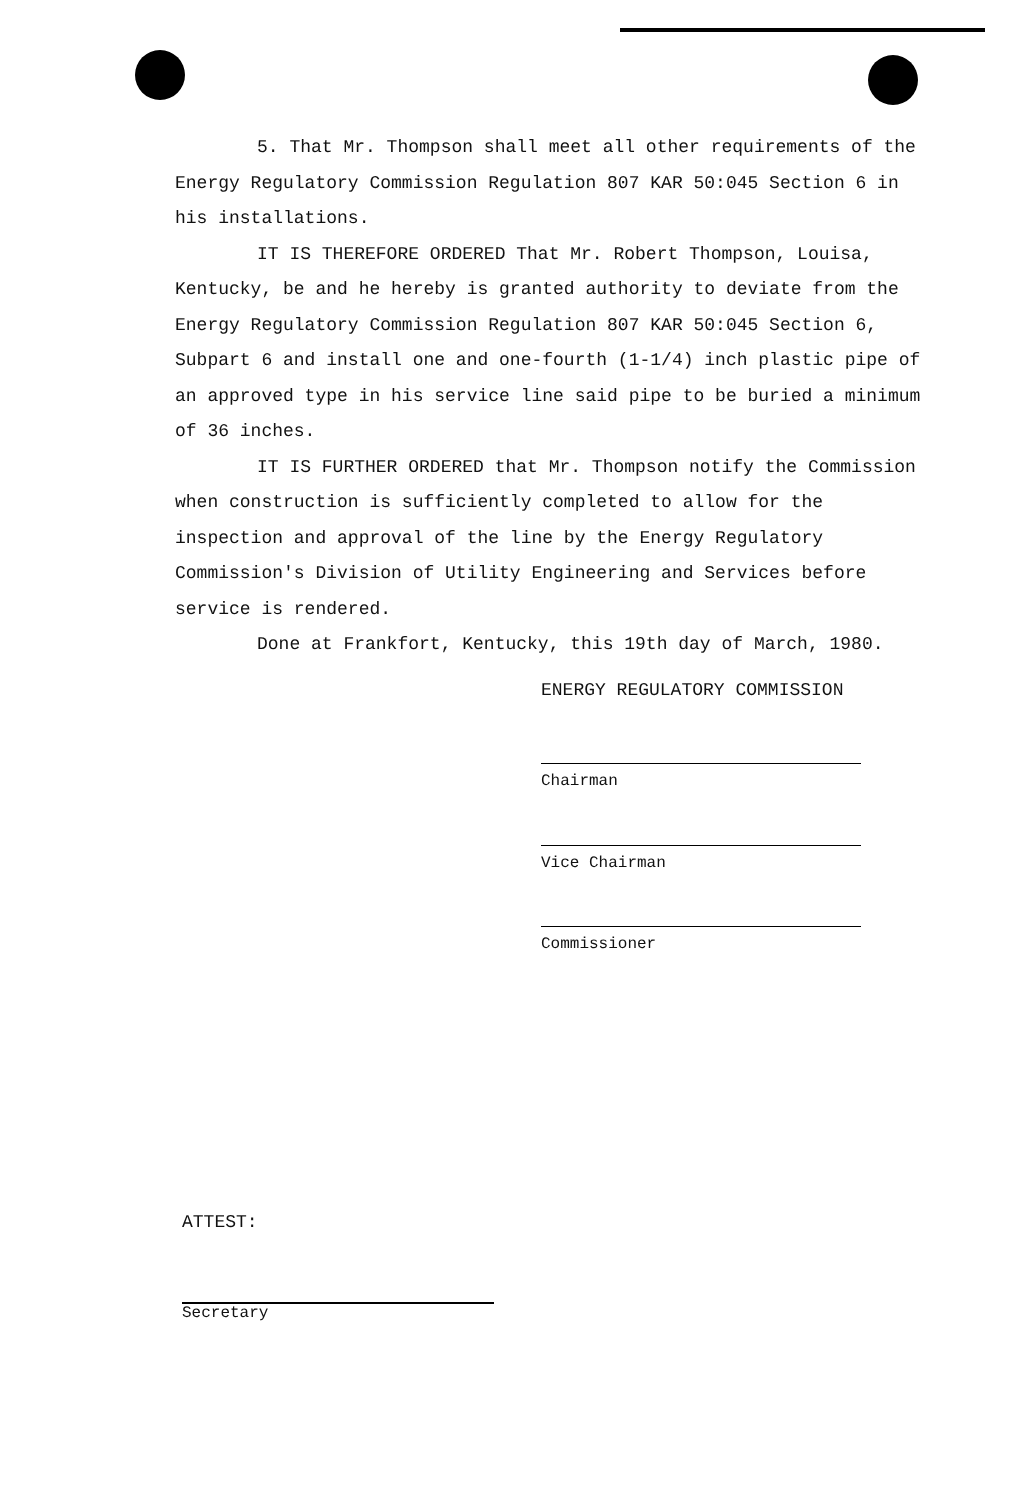5. That Mr. Thompson shall meet all other requirements of the Energy Regulatory Commission Regulation 807 KAR 50:045 Section 6 in his installations.
IT IS THEREFORE ORDERED That Mr. Robert Thompson, Louisa, Kentucky, be and he hereby is granted authority to deviate from the Energy Regulatory Commission Regulation 807 KAR 50:045 Section 6, Subpart 6 and install one and one-fourth (1-1/4) inch plastic pipe of an approved type in his service line said pipe to be buried a minimum of 36 inches.
IT IS FURTHER ORDERED that Mr. Thompson notify the Commission when construction is sufficiently completed to allow for the inspection and approval of the line by the Energy Regulatory Commission's Division of Utility Engineering and Services before service is rendered.
Done at Frankfort, Kentucky, this 19th day of March, 1980.
ENERGY REGULATORY COMMISSION
Chairman
Vice Chairman
Commissioner
ATTEST:
Secretary